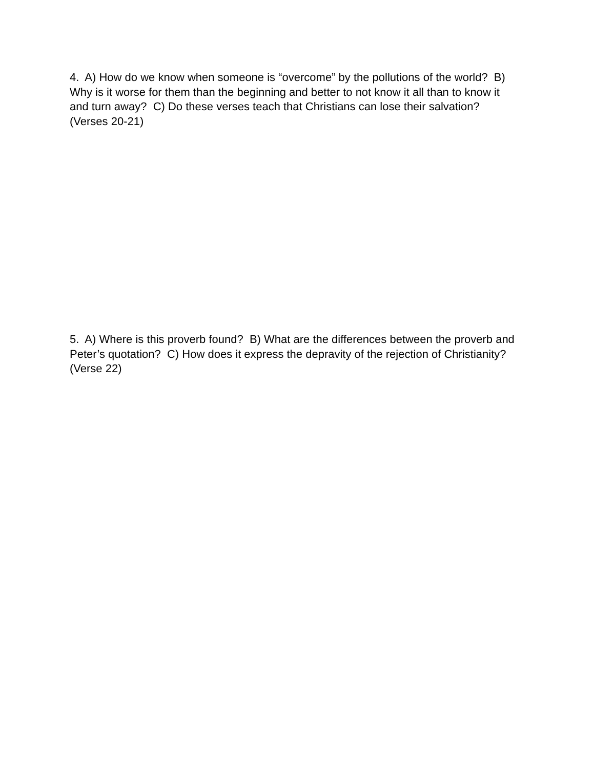4. A) How do we know when someone is “overcome” by the pollutions of the world? B) Why is it worse for them than the beginning and better to not know it all than to know it and turn away? C) Do these verses teach that Christians can lose their salvation? (Verses 20-21)
5. A) Where is this proverb found? B) What are the differences between the proverb and Peter’s quotation? C) How does it express the depravity of the rejection of Christianity? (Verse 22)